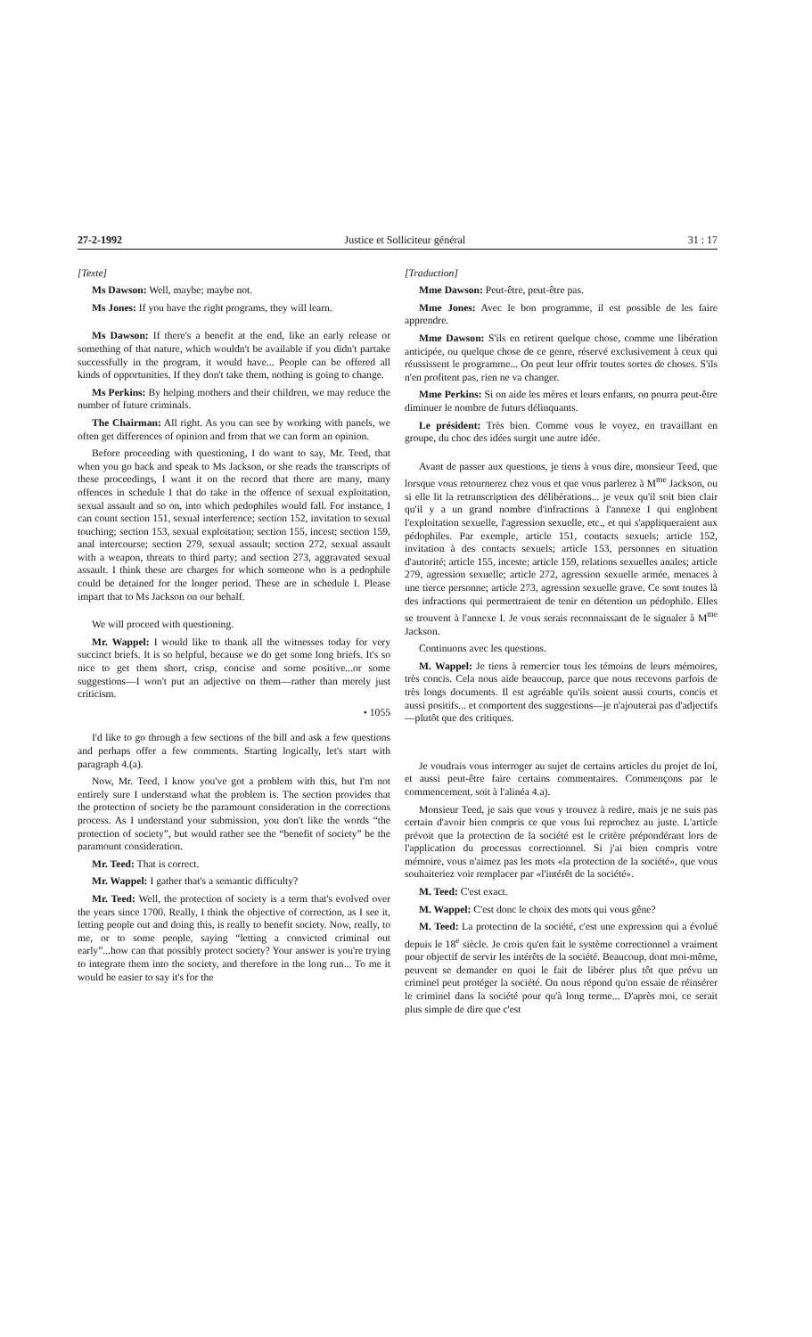27-2-1992 Justice et Solliciteur général 31 : 17
[Texte]
Ms Dawson: Well, maybe; maybe not.
Ms Jones: If you have the right programs, they will learn.
Ms Dawson: If there's a benefit at the end, like an early release or something of that nature, which wouldn't be available if you didn't partake successfully in the program, it would have... People can be offered all kinds of opportunities. If they don't take them, nothing is going to change.
Ms Perkins: By helping mothers and their children, we may reduce the number of future criminals.
The Chairman: All right. As you can see by working with panels, we often get differences of opinion and from that we can form an opinion.
Before proceeding with questioning, I do want to say, Mr. Teed, that when you go back and speak to Ms Jackson, or she reads the transcripts of these proceedings, I want it on the record that there are many, many offences in schedule I that do take in the offence of sexual exploitation, sexual assault and so on, into which pedophiles would fall. For instance, I can count section 151, sexual interference; section 152, invitation to sexual touching; section 153, sexual exploitation; section 155, incest; section 159, anal intercourse; section 279, sexual assault; section 272, sexual assault with a weapon, threats to third party; and section 273, aggravated sexual assault. I think these are charges for which someone who is a pedophile could be detained for the longer period. These are in schedule I. Please impart that to Ms Jackson on our behalf.
We will proceed with questioning.
Mr. Wappel: I would like to thank all the witnesses today for very succinct briefs. It is so helpful, because we do get some long briefs. It's so nice to get them short, crisp, concise and some positive...or some suggestions—I won't put an adjective on them—rather than merely just criticism.
• 1055
I'd like to go through a few sections of the bill and ask a few questions and perhaps offer a few comments. Starting logically, let's start with paragraph 4.(a).
Now, Mr. Teed, I know you've got a problem with this, but I'm not entirely sure I understand what the problem is. The section provides that the protection of society be the paramount consideration in the corrections process. As I understand your submission, you don't like the words “the protection of society”, but would rather see the “benefit of society” be the paramount consideration.
Mr. Teed: That is correct.
Mr. Wappel: I gather that's a semantic difficulty?
Mr. Teed: Well, the protection of society is a term that's evolved over the years since 1700. Really, I think the objective of correction, as I see it, letting people out and doing this, is really to benefit society. Now, really, to me, or to some people, saying “letting a convicted criminal out early”...how can that possibly protect society? Your answer is you're trying to integrate them into the society, and therefore in the long run... To me it would be easier to say it's for the
[Traduction]
Mme Dawson: Peut-être, peut-être pas.
Mme Jones: Avec le bon programme, il est possible de les faire apprendre.
Mme Dawson: S'ils en retirent quelque chose, comme une libération anticipée, ou quelque chose de ce genre, réservé exclusivement à ceux qui réussissent le programme... On peut leur offrir toutes sortes de choses. S'ils n'en profitent pas, rien ne va changer.
Mme Perkins: Si on aide les mères et leurs enfants, on pourra peut-être diminuer le nombre de futurs délinquants.
Le président: Très bien. Comme vous le voyez, en travaillant en groupe, du choc des idées surgit une autre idée.
Avant de passer aux questions, je tiens à vous dire, monsieur Teed, que lorsque vous retournerez chez vous et que vous parlerez à M<sup>me</sup> Jackson, ou si elle lit la retranscription des délibérations... je veux qu'il soit bien clair qu'il y a un grand nombre d'infractions à l'annexe I qui englobent l'exploitation sexuelle, l'agression sexuelle, etc., et qui s'appliqueraient aux pédophiles. Par exemple, article 151, contacts sexuels; article 152, invitation à des contacts sexuels; article 153, personnes en situation d'autorité; article 155, inceste; article 159, relations sexuelles anales; article 279, agression sexuelle; article 272, agression sexuelle armée, menaces à une tierce personne; article 273, agression sexuelle grave. Ce sont toutes là des infractions qui permettraient de tenir en détention un pédophile. Elles se trouvent à l'annexe I. Je vous serais reconnaissant de le signaler à M<sup>me</sup> Jackson.
Continuons avec les questions.
M. Wappel: Je tiens à remercier tous les témoins de leurs mémoires, très concis. Cela nous aide beaucoup, parce que nous recevons parfois de très longs documents. Il est agréable qu'ils soient aussi courts, concis et aussi positifs... et comportent des suggestions—je n'ajouterai pas d'adjectifs—plutôt que des critiques.
Je voudrais vous interroger au sujet de certains articles du projet de loi, et aussi peut-être faire certains commentaires. Commençons par le commencement, soit à l'alinéa 4.a).
Monsieur Teed, je sais que vous y trouvez à redire, mais je ne suis pas certain d'avoir bien compris ce que vous lui reprochez au juste. L'article prévoit que la protection de la société est le critère prépondérant lors de l'application du processus correctionnel. Si j'ai bien compris votre mémoire, vous n'aimez pas les mots «la protection de la société», que vous souhaiteriez voir remplacer par «l'intérêt de la société».
M. Teed: C'est exact.
M. Wappel: C'est donc le choix des mots qui vous gêne?
M. Teed: La protection de la société, c'est une expression qui a évolué depuis le 18<sup>e</sup> siècle. Je crois qu'en fait le système correctionnel a vraiment pour objectif de servir les intérêts de la société. Beaucoup, dont moi-même, peuvent se demander en quoi le fait de libérer plus tôt que prévu un criminel peut protéger la société. On nous répond qu'on essaie de réinsérer le criminel dans la société pour qu'à long terme... D'après moi, ce serait plus simple de dire que c'est